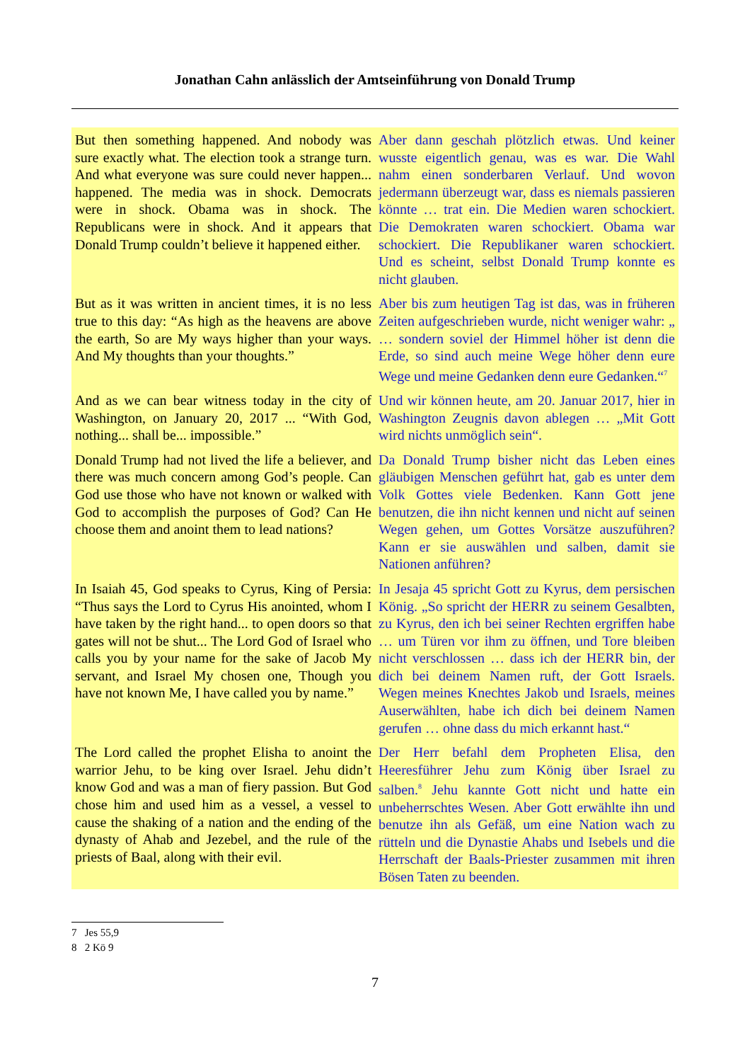Jonathan Cahn anlässlich der Amtseinführung von Donald Trump
| But then something happened. And nobody was sure exactly what. The election took a strange turn. And what everyone was sure could never happen... happened. The media was in shock. Democrats were in shock. Obama was in shock. The Republicans were in shock. And it appears that Donald Trump couldn’t believe it happened either. | Aber dann geschah plötzlich etwas. Und keiner wusste eigentlich genau, was es war. Die Wahl nahm einen sonderbaren Verlauf. Und wovon jedermann überzeugt war, dass es niemals passieren könnte … trat ein. Die Medien waren schockiert. Die Demokraten waren schockiert. Obama war schockiert. Die Republikaner waren schockiert. Und es scheint, selbst Donald Trump konnte es nicht glauben. |
| But as it was written in ancient times, it is no less true to this day: “As high as the heavens are above the earth, So are My ways higher than your ways. And My thoughts than your thoughts.” | Aber bis zum heutigen Tag ist das, was in früheren Zeiten aufgeschrieben wurde, nicht weniger wahr: „ … sondern soviel der Himmel höher ist denn die Erde, so sind auch meine Wege höher denn eure Wege und meine Gedanken denn eure Gedanken.“<sup>7</sup> |
| And as we can bear witness today in the city of Washington, on January 20, 2017 ... “With God, nothing... shall be... impossible.” | Und wir können heute, am 20. Januar 2017, hier in Washington Zeugnis davon ablegen … „Mit Gott wird nichts unmöglich sein“. |
| Donald Trump had not lived the life a believer, and there was much concern among God’s people. Can God use those who have not known or walked with God to accomplish the purposes of God? Can He choose them and anoint them to lead nations? | Da Donald Trump bisher nicht das Leben eines gläubigen Menschen geführt hat, gab es unter dem Volk Gottes viele Bedenken. Kann Gott jene benutzen, die ihn nicht kennen und nicht auf seinen Wegen gehen, um Gottes Vorsätze auszuführen? Kann er sie auswählen und salben, damit sie Nationen anführen? |
| In Isaiah 45, God speaks to Cyrus, King of Persia: “Thus says the Lord to Cyrus His anointed, whom I have taken by the right hand... to open doors so that gates will not be shut... The Lord God of Israel who calls you by your name for the sake of Jacob My servant, and Israel My chosen one, Though you have not known Me, I have called you by name.” | In Jesaja 45 spricht Gott zu Kyrus, dem persischen König. „So spricht der HERR zu seinem Gesalbten, zu Kyrus, den ich bei seiner Rechten ergriffen habe … um Türen vor ihm zu öffnen, und Tore bleiben nicht verschlossen … dass ich der HERR bin, der dich bei deinem Namen ruft, der Gott Israels. Wegen meines Knechtes Jakob und Israels, meines Auserwählten, habe ich dich bei deinem Namen gerufen … ohne dass du mich erkannt hast.“ |
| The Lord called the prophet Elisha to anoint the warrior Jehu, to be king over Israel. Jehu didn’t know God and was a man of fiery passion. But God chose him and used him as a vessel, a vessel to cause the shaking of a nation and the ending of the dynasty of Ahab and Jezebel, and the rule of the priests of Baal, along with their evil. | Der Herr befahl dem Propheten Elisa, den Heeresführer Jehu zum König über Israel zu salben.<sup>8</sup> Jehu kannte Gott nicht und hatte ein unbeherrschtes Wesen. Aber Gott erwählte ihn und benutze ihn als Gefäß, um eine Nation wach zu rütteln und die Dynastie Ahabs und Isebels und die Herrschaft der Baals-Priester zusammen mit ihren Bösen Taten zu beenden. |
7 Jes 55,9
8 2 Kö 9
7